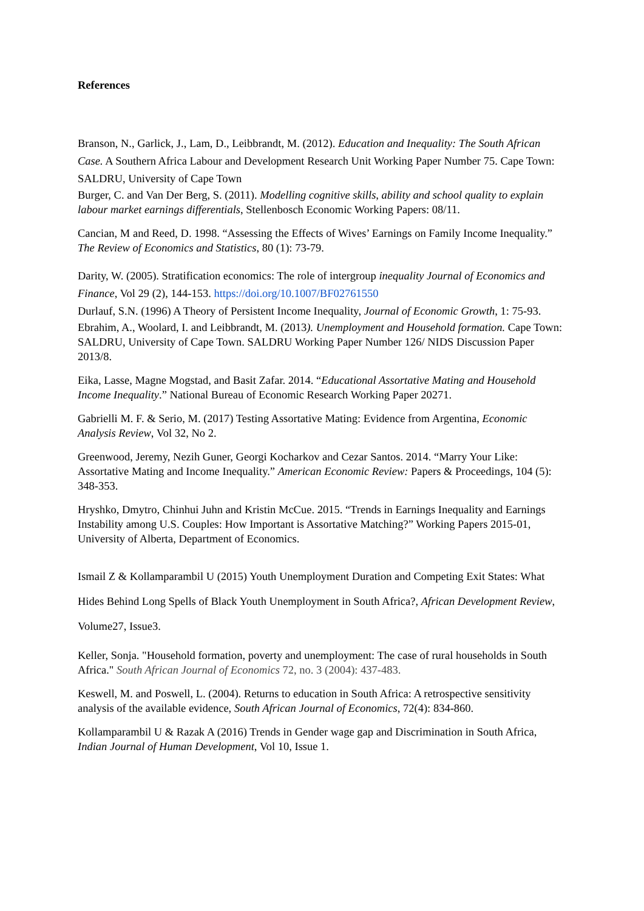References
Branson, N., Garlick, J., Lam, D., Leibbrandt, M. (2012). Education and Inequality: The South African Case. A Southern Africa Labour and Development Research Unit Working Paper Number 75. Cape Town: SALDRU, University of Cape Town
Burger, C. and Van Der Berg, S. (2011). Modelling cognitive skills, ability and school quality to explain labour market earnings differentials, Stellenbosch Economic Working Papers: 08/11.
Cancian, M and Reed, D. 1998. “Assessing the Effects of Wives’ Earnings on Family Income Inequality.” The Review of Economics and Statistics, 80 (1): 73-79.
Darity, W. (2005). Stratification economics: The role of intergroup inequality Journal of Economics and Finance, Vol 29 (2), 144-153. https://doi.org/10.1007/BF02761550
Durlauf, S.N. (1996) A Theory of Persistent Income Inequality, Journal of Economic Growth, 1: 75-93.
Ebrahim, A., Woolard, I. and Leibbrandt, M. (2013). Unemployment and Household formation. Cape Town: SALDRU, University of Cape Town. SALDRU Working Paper Number 126/ NIDS Discussion Paper 2013/8.
Eika, Lasse, Magne Mogstad, and Basit Zafar. 2014. “Educational Assortative Mating and Household Income Inequality.” National Bureau of Economic Research Working Paper 20271.
Gabrielli M. F. & Serio, M. (2017) Testing Assortative Mating: Evidence from Argentina, Economic Analysis Review, Vol 32, No 2.
Greenwood, Jeremy, Nezih Guner, Georgi Kocharkov and Cezar Santos. 2014. “Marry Your Like: Assortative Mating and Income Inequality.” American Economic Review: Papers & Proceedings, 104 (5): 348-353.
Hryshko, Dmytro, Chinhui Juhn and Kristin McCue. 2015. “Trends in Earnings Inequality and Earnings Instability among U.S. Couples: How Important is Assortative Matching?” Working Papers 2015-01, University of Alberta, Department of Economics.
Ismail Z & Kollamparambil U (2015) Youth Unemployment Duration and Competing Exit States: What Hides Behind Long Spells of Black Youth Unemployment in South Africa?, African Development Review, Volume27, Issue3.
Keller, Sonja. "Household formation, poverty and unemployment: The case of rural households in South Africa." South African Journal of Economics 72, no. 3 (2004): 437-483.
Keswell, M. and Poswell, L. (2004). Returns to education in South Africa: A retrospective sensitivity analysis of the available evidence, South African Journal of Economics, 72(4): 834-860.
Kollamparambil U & Razak A (2016) Trends in Gender wage gap and Discrimination in South Africa, Indian Journal of Human Development, Vol 10, Issue 1.